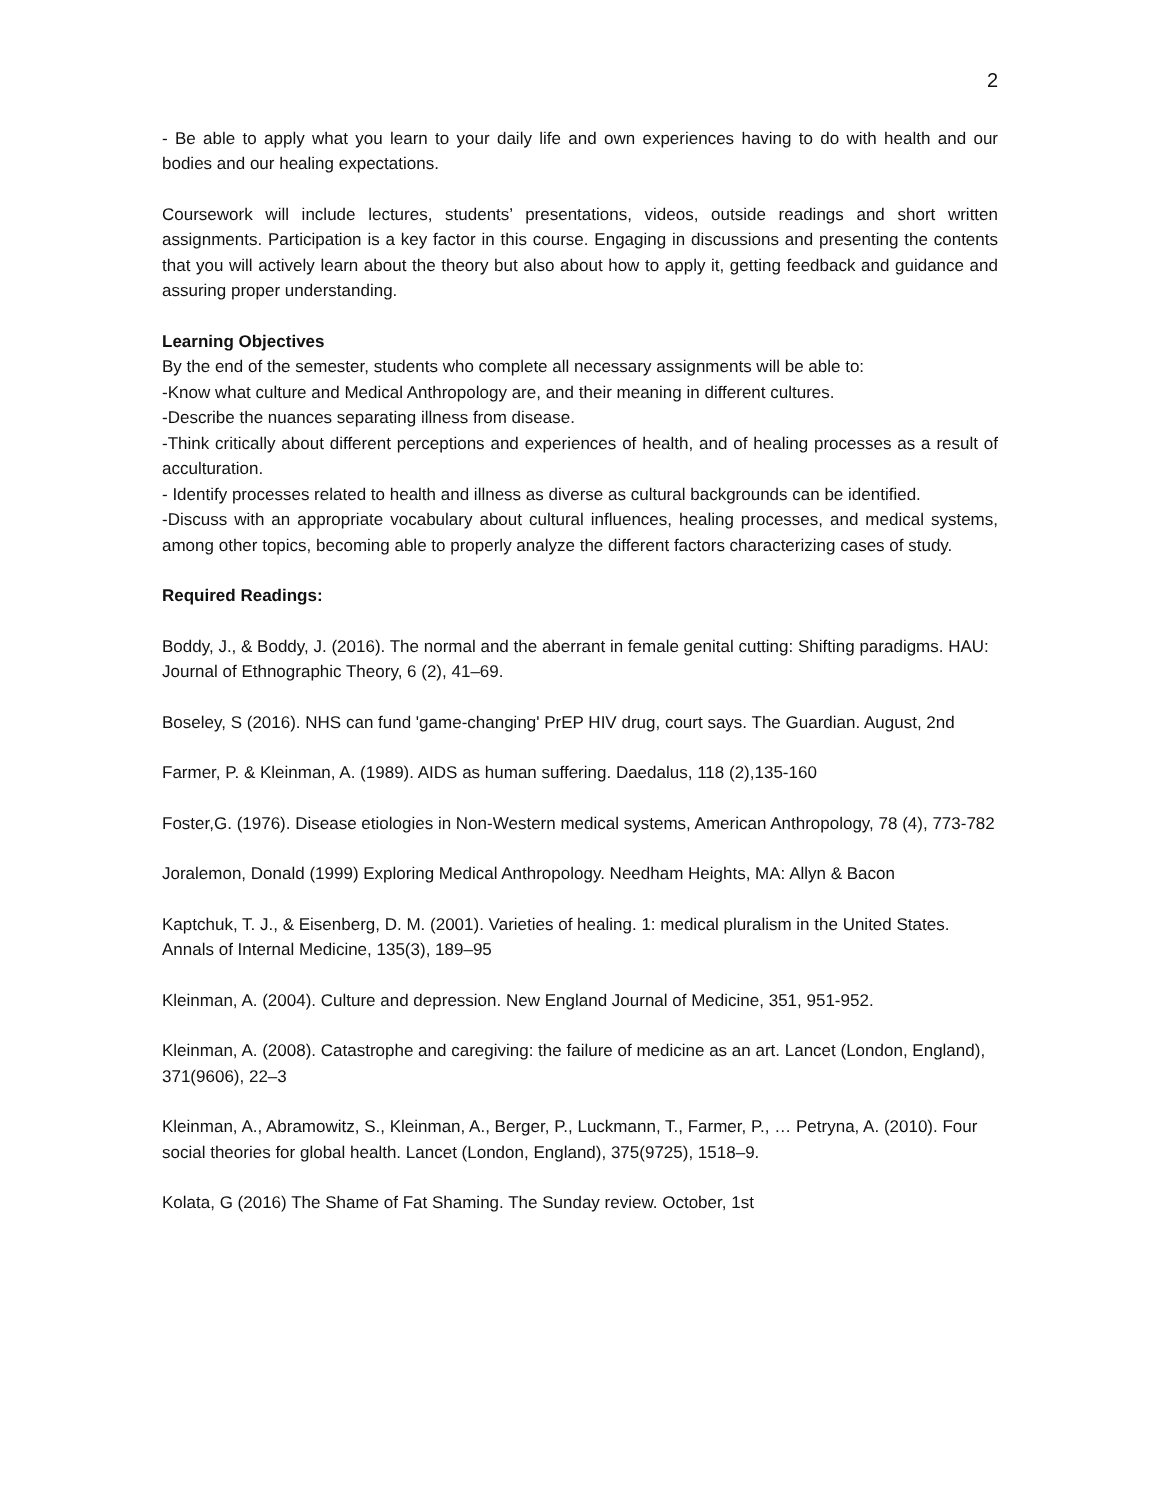2
- Be able to apply what you learn to your daily life and own experiences having to do with health and our bodies and our healing expectations.
Coursework will include lectures, students’ presentations, videos, outside readings and short written assignments. Participation is a key factor in this course. Engaging in discussions and presenting the contents that you will actively learn about the theory but also about how to apply it, getting feedback and guidance and assuring proper understanding.
Learning Objectives
By the end of the semester, students who complete all necessary assignments will be able to:
-Know what culture and Medical Anthropology are, and their meaning in different cultures.
-Describe the nuances separating illness from disease.
-Think critically about different perceptions and experiences of health, and of healing processes as a result of acculturation.
- Identify processes related to health and illness as diverse as cultural backgrounds can be identified.
-Discuss with an appropriate vocabulary about cultural influences, healing processes, and medical systems, among other topics, becoming able to properly analyze the different factors characterizing cases of study.
Required Readings:
Boddy, J., & Boddy, J. (2016). The normal and the aberrant in female genital cutting: Shifting paradigms. HAU: Journal of Ethnographic Theory, 6 (2), 41–69.
Boseley, S (2016). NHS can fund 'game-changing' PrEP HIV drug, court says. The Guardian. August, 2nd
Farmer, P. & Kleinman, A. (1989). AIDS as human suffering. Daedalus, 118 (2),135-160
Foster,G. (1976). Disease etiologies in Non-Western medical systems, American Anthropology, 78 (4), 773-782
Joralemon, Donald (1999) Exploring Medical Anthropology. Needham Heights, MA: Allyn & Bacon
Kaptchuk, T. J., & Eisenberg, D. M. (2001). Varieties of healing. 1: medical pluralism in the United States. Annals of Internal Medicine, 135(3), 189–95
Kleinman, A. (2004). Culture and depression. New England Journal of Medicine, 351, 951-952.
Kleinman, A. (2008). Catastrophe and caregiving: the failure of medicine as an art. Lancet (London, England), 371(9606), 22–3
Kleinman, A., Abramowitz, S., Kleinman, A., Berger, P., Luckmann, T., Farmer, P., … Petryna, A. (2010). Four social theories for global health. Lancet (London, England), 375(9725), 1518–9.
Kolata, G (2016) The Shame of Fat Shaming. The Sunday review. October, 1st